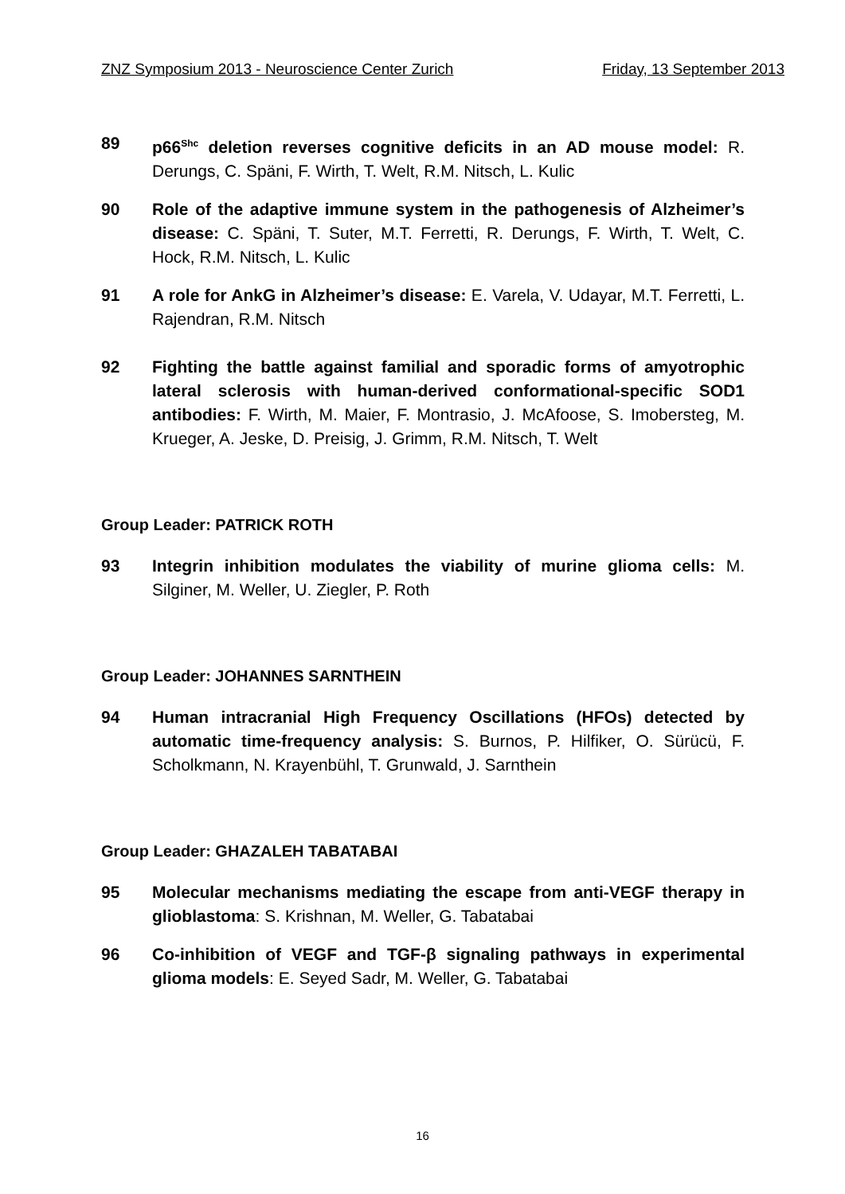ZNZ Symposium 2013 - Neuroscience Center Zurich Friday, 13 September 2013
89 p66<sup>Shc</sup> deletion reverses cognitive deficits in an AD mouse model: R. Derungs, C. Späni, F. Wirth, T. Welt, R.M. Nitsch, L. Kulic
90 Role of the adaptive immune system in the pathogenesis of Alzheimer’s disease: C. Späni, T. Suter, M.T. Ferretti, R. Derungs, F. Wirth, T. Welt, C. Hock, R.M. Nitsch, L. Kulic
91 A role for AnkG in Alzheimer’s disease: E. Varela, V. Udayar, M.T. Ferretti, L. Rajendran, R.M. Nitsch
92 Fighting the battle against familial and sporadic forms of amyotrophic lateral sclerosis with human-derived conformational-specific SOD1 antibodies: F. Wirth, M. Maier, F. Montrasio, J. McAfoose, S. Imobersteg, M. Krueger, A. Jeske, D. Preisig, J. Grimm, R.M. Nitsch, T. Welt
Group Leader: PATRICK ROTH
93 Integrin inhibition modulates the viability of murine glioma cells: M. Silginer, M. Weller, U. Ziegler, P. Roth
Group Leader: JOHANNES SARNTHEIN
94 Human intracranial High Frequency Oscillations (HFOs) detected by automatic time-frequency analysis: S. Burnos, P. Hilfiker, O. Sürücü, F. Scholkmann, N. Krayenbühl, T. Grunwald, J. Sarnthein
Group Leader: GHAZALEH TABATABAI
95 Molecular mechanisms mediating the escape from anti-VEGF therapy in glioblastoma: S. Krishnan, M. Weller, G. Tabatabai
96 Co-inhibition of VEGF and TGF-β signaling pathways in experimental glioma models: E. Seyed Sadr, M. Weller, G. Tabatabai
16